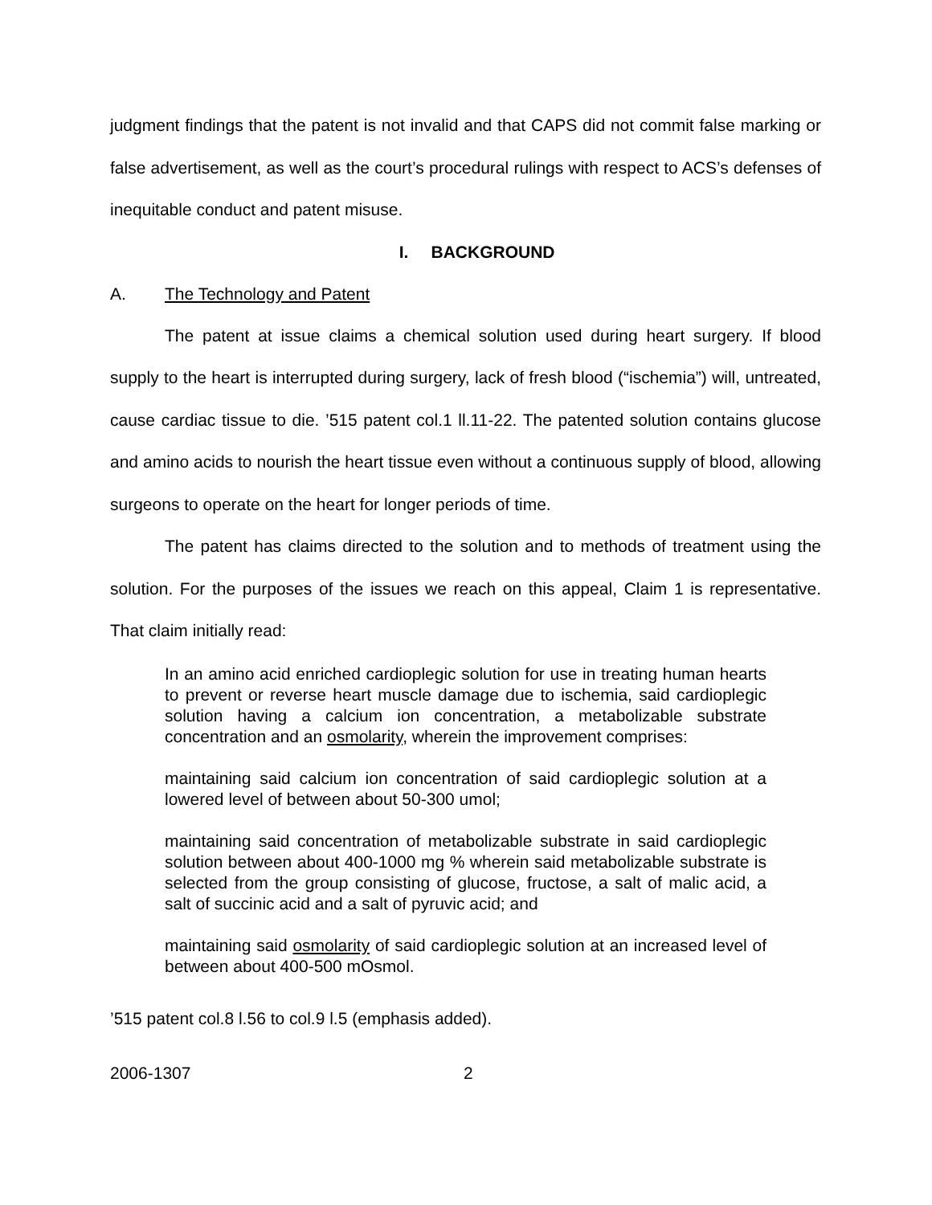judgment findings that the patent is not invalid and that CAPS did not commit false marking or false advertisement, as well as the court’s procedural rulings with respect to ACS’s defenses of inequitable conduct and patent misuse.
I. BACKGROUND
A. The Technology and Patent
The patent at issue claims a chemical solution used during heart surgery. If blood supply to the heart is interrupted during surgery, lack of fresh blood (“ischemia”) will, untreated, cause cardiac tissue to die. ’515 patent col.1 ll.11-22. The patented solution contains glucose and amino acids to nourish the heart tissue even without a continuous supply of blood, allowing surgeons to operate on the heart for longer periods of time.
The patent has claims directed to the solution and to methods of treatment using the solution. For the purposes of the issues we reach on this appeal, Claim 1 is representative. That claim initially read:
In an amino acid enriched cardioplegic solution for use in treating human hearts to prevent or reverse heart muscle damage due to ischemia, said cardioplegic solution having a calcium ion concentration, a metabolizable substrate concentration and an osmolarity, wherein the improvement comprises:
maintaining said calcium ion concentration of said cardioplegic solution at a lowered level of between about 50-300 umol;
maintaining said concentration of metabolizable substrate in said cardioplegic solution between about 400-1000 mg % wherein said metabolizable substrate is selected from the group consisting of glucose, fructose, a salt of malic acid, a salt of succinic acid and a salt of pyruvic acid; and
maintaining said osmolarity of said cardioplegic solution at an increased level of between about 400-500 mOsmol.
’515 patent col.8 l.56 to col.9 l.5 (emphasis added).
2006-1307 2